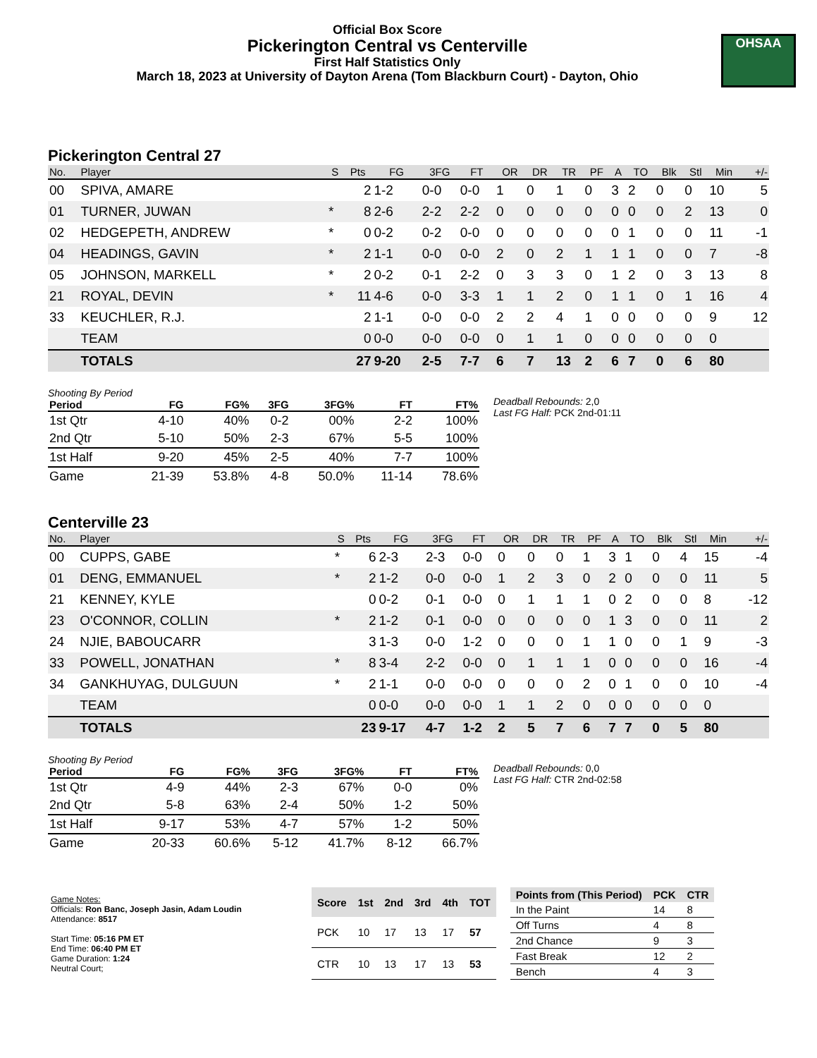Official Box Score
Pickerington Central vs Centerville
First Half Statistics Only
March 18, 2023 at University of Dayton Arena (Tom Blackburn Court) - Dayton, Ohio
OHSAA
Pickerington Central 27
| No. | Player | S | Pts | FG | 3FG | FT | OR | DR | TR | PF | A | TO | Blk | Stl | Min | +/- |
| --- | --- | --- | --- | --- | --- | --- | --- | --- | --- | --- | --- | --- | --- | --- | --- | --- |
| 00 | SPIVA, AMARE | | 2 | 1-2 | 0-0 | 0-0 | 1 | 0 | 1 | 0 | 3 | 2 | 0 | 0 | 10 | 5 |
| 01 | TURNER, JUWAN | * | 8 | 2-6 | 2-2 | 2-2 | 0 | 0 | 0 | 0 | 0 | 0 | 0 | 2 | 13 | 0 |
| 02 | HEDGEPETH, ANDREW | * | 0 | 0-2 | 0-2 | 0-0 | 0 | 0 | 0 | 0 | 0 | 1 | 0 | 0 | 11 | -1 |
| 04 | HEADINGS, GAVIN | * | 2 | 1-1 | 0-0 | 0-0 | 2 | 0 | 2 | 1 | 1 | 1 | 0 | 0 | 7 | -8 |
| 05 | JOHNSON, MARKELL | * | 2 | 0-2 | 0-1 | 2-2 | 0 | 3 | 3 | 0 | 1 | 2 | 0 | 3 | 13 | 8 |
| 21 | ROYAL, DEVIN | * | 11 | 4-6 | 0-0 | 3-3 | 1 | 1 | 2 | 0 | 1 | 1 | 0 | 1 | 16 | 4 |
| 33 | KEUCHLER, R.J. | | 2 | 1-1 | 0-0 | 0-0 | 2 | 2 | 4 | 1 | 0 | 0 | 0 | 0 | 9 | 12 |
| | TEAM | | 0 | 0-0 | 0-0 | 0-0 | 0 | 1 | 1 | 0 | 0 | 0 | 0 | 0 | 0 | |
| | TOTALS | | 27 | 9-20 | 2-5 | 7-7 | 6 | 7 | 13 | 2 | 6 | 7 | 0 | 6 | 80 | |
Shooting By Period
| Period | FG | FG% | 3FG | 3FG% | FT | FT% |
| --- | --- | --- | --- | --- | --- | --- |
| 1st Qtr | 4-10 | 40% | 0-2 | 00% | 2-2 | 100% |
| 2nd Qtr | 5-10 | 50% | 2-3 | 67% | 5-5 | 100% |
| 1st Half | 9-20 | 45% | 2-5 | 40% | 7-7 | 100% |
| Game | 21-39 | 53.8% | 4-8 | 50.0% | 11-14 | 78.6% |
Deadball Rebounds: 2,0
Last FG Half: PCK 2nd-01:11
Centerville 23
| No. | Player | S | Pts | FG | 3FG | FT | OR | DR | TR | PF | A | TO | Blk | Stl | Min | +/- |
| --- | --- | --- | --- | --- | --- | --- | --- | --- | --- | --- | --- | --- | --- | --- | --- | --- |
| 00 | CUPPS, GABE | * | 6 | 2-3 | 2-3 | 0-0 | 0 | 0 | 0 | 1 | 3 | 1 | 0 | 4 | 15 | -4 |
| 01 | DENG, EMMANUEL | * | 2 | 1-2 | 0-0 | 0-0 | 1 | 2 | 3 | 0 | 2 | 0 | 0 | 0 | 11 | 5 |
| 21 | KENNEY, KYLE | | 0 | 0-2 | 0-1 | 0-0 | 0 | 1 | 1 | 1 | 0 | 2 | 0 | 0 | 8 | -12 |
| 23 | O'CONNOR, COLLIN | * | 2 | 1-2 | 0-1 | 0-0 | 0 | 0 | 0 | 0 | 1 | 3 | 0 | 0 | 11 | 2 |
| 24 | NJIE, BABOUCARR | | 3 | 1-3 | 0-0 | 1-2 | 0 | 0 | 0 | 1 | 1 | 0 | 0 | 1 | 9 | -3 |
| 33 | POWELL, JONATHAN | * | 8 | 3-4 | 2-2 | 0-0 | 0 | 1 | 1 | 1 | 0 | 0 | 0 | 0 | 16 | -4 |
| 34 | GANKHUYAG, DULGUUN | * | 2 | 1-1 | 0-0 | 0-0 | 0 | 0 | 0 | 2 | 0 | 1 | 0 | 0 | 10 | -4 |
| | TEAM | | 0 | 0-0 | 0-0 | 0-0 | 1 | 1 | 2 | 0 | 0 | 0 | 0 | 0 | 0 | |
| | TOTALS | | 23 | 9-17 | 4-7 | 1-2 | 2 | 5 | 7 | 6 | 7 | 7 | 0 | 5 | 80 | |
Shooting By Period
| Period | FG | FG% | 3FG | 3FG% | FT | FT% |
| --- | --- | --- | --- | --- | --- | --- |
| 1st Qtr | 4-9 | 44% | 2-3 | 67% | 0-0 | 0% |
| 2nd Qtr | 5-8 | 63% | 2-4 | 50% | 1-2 | 50% |
| 1st Half | 9-17 | 53% | 4-7 | 57% | 1-2 | 50% |
| Game | 20-33 | 60.6% | 5-12 | 41.7% | 8-12 | 66.7% |
Deadball Rebounds: 0,0
Last FG Half: CTR 2nd-02:58
Game Notes:
Officials: Ron Banc, Joseph Jasin, Adam Loudin
Attendance: 8517
Start Time: 05:16 PM ET
End Time: 06:40 PM ET
Game Duration: 1:24
Neutral Court;
| Score | 1st | 2nd | 3rd | 4th | TOT |
| --- | --- | --- | --- | --- | --- |
| PCK | 10 | 17 | 13 | 17 | 57 |
| CTR | 10 | 13 | 17 | 13 | 53 |
| Points from (This Period) | PCK | CTR |
| --- | --- | --- |
| In the Paint | 14 | 8 |
| Off Turns | 4 | 8 |
| 2nd Chance | 9 | 3 |
| Fast Break | 12 | 2 |
| Bench | 4 | 3 |